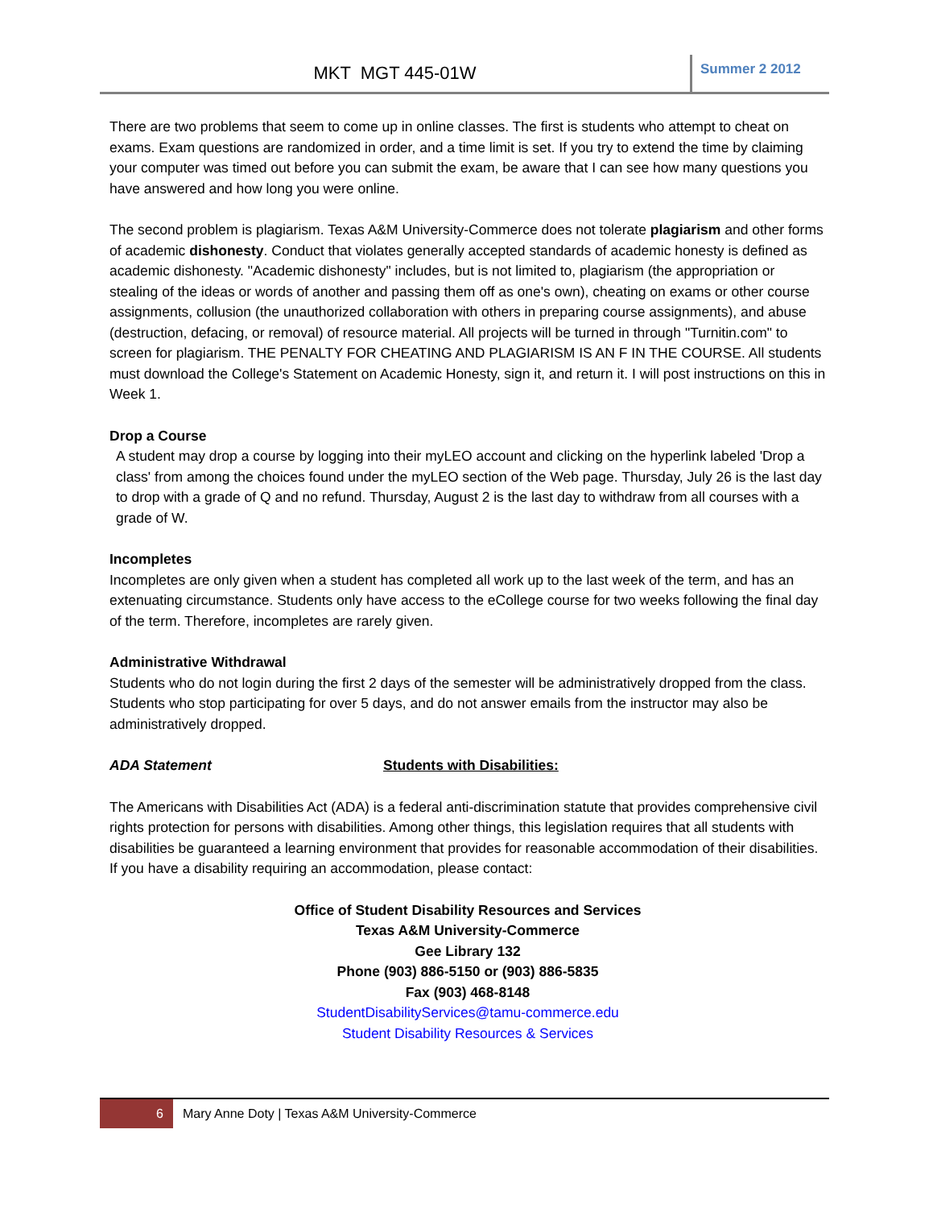MKT MGT 445-01W
Summer 2 2012
There are two problems that seem to come up in online classes. The first is students who attempt to cheat on exams. Exam questions are randomized in order, and a time limit is set. If you try to extend the time by claiming your computer was timed out before you can submit the exam, be aware that I can see how many questions you have answered and how long you were online.
The second problem is plagiarism. Texas A&M University-Commerce does not tolerate plagiarism and other forms of academic dishonesty. Conduct that violates generally accepted standards of academic honesty is defined as academic dishonesty. "Academic dishonesty" includes, but is not limited to, plagiarism (the appropriation or stealing of the ideas or words of another and passing them off as one's own), cheating on exams or other course assignments, collusion (the unauthorized collaboration with others in preparing course assignments), and abuse (destruction, defacing, or removal) of resource material. All projects will be turned in through "Turnitin.com" to screen for plagiarism. THE PENALTY FOR CHEATING AND PLAGIARISM IS AN F IN THE COURSE. All students must download the College's Statement on Academic Honesty, sign it, and return it. I will post instructions on this in Week 1.
Drop a Course
A student may drop a course by logging into their myLEO account and clicking on the hyperlink labeled 'Drop a class' from among the choices found under the myLEO section of the Web page. Thursday, July 26 is the last day to drop with a grade of Q and no refund. Thursday, August 2 is the last day to withdraw from all courses with a grade of W.
Incompletes
Incompletes are only given when a student has completed all work up to the last week of the term, and has an extenuating circumstance. Students only have access to the eCollege course for two weeks following the final day of the term. Therefore, incompletes are rarely given.
Administrative Withdrawal
Students who do not login during the first 2 days of the semester will be administratively dropped from the class. Students who stop participating for over 5 days, and do not answer emails from the instructor may also be administratively dropped.
ADA Statement Students with Disabilities:
The Americans with Disabilities Act (ADA) is a federal anti-discrimination statute that provides comprehensive civil rights protection for persons with disabilities. Among other things, this legislation requires that all students with disabilities be guaranteed a learning environment that provides for reasonable accommodation of their disabilities. If you have a disability requiring an accommodation, please contact:
Office of Student Disability Resources and Services
Texas A&M University-Commerce
Gee Library 132
Phone (903) 886-5150 or (903) 886-5835
Fax (903) 468-8148
StudentDisabilityServices@tamu-commerce.edu
Student Disability Resources & Services
6
Mary Anne Doty | Texas A&M University-Commerce